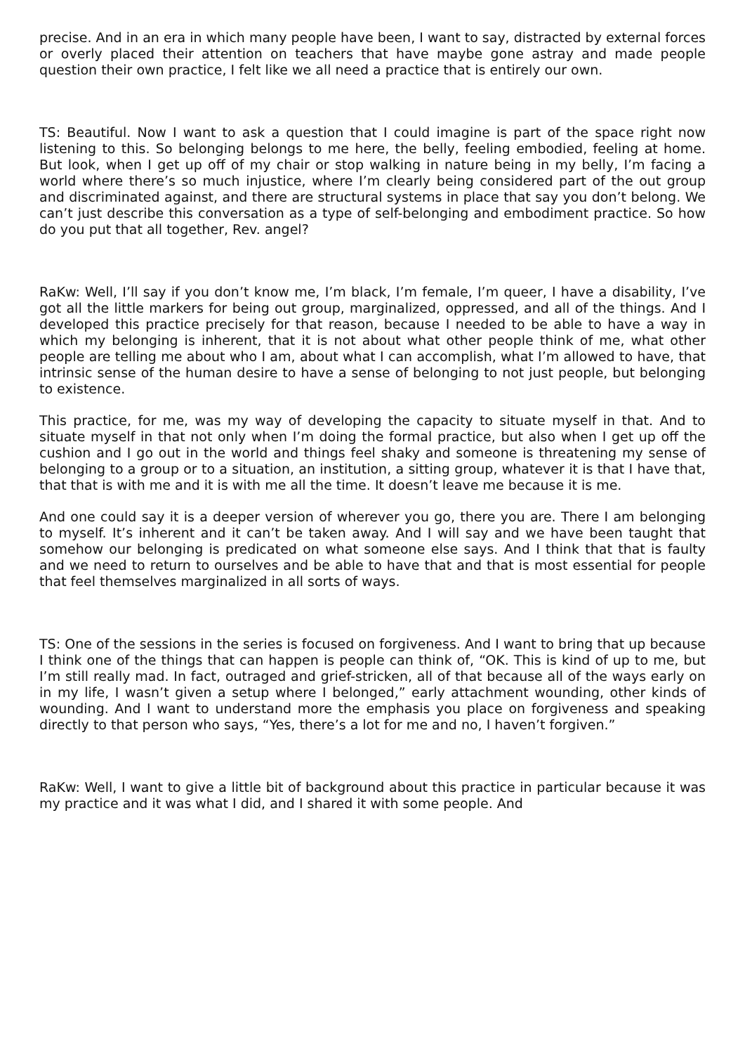precise. And in an era in which many people have been, I want to say, distracted by external forces or overly placed their attention on teachers that have maybe gone astray and made people question their own practice, I felt like we all need a practice that is entirely our own.
TS: Beautiful. Now I want to ask a question that I could imagine is part of the space right now listening to this. So belonging belongs to me here, the belly, feeling embodied, feeling at home. But look, when I get up off of my chair or stop walking in nature being in my belly, I’m facing a world where there’s so much injustice, where I’m clearly being considered part of the out group and discriminated against, and there are structural systems in place that say you don’t belong. We can’t just describe this conversation as a type of self-belonging and embodiment practice. So how do you put that all together, Rev. angel?
RaKw: Well, I’ll say if you don’t know me, I’m black, I’m female, I’m queer, I have a disability, I’ve got all the little markers for being out group, marginalized, oppressed, and all of the things. And I developed this practice precisely for that reason, because I needed to be able to have a way in which my belonging is inherent, that it is not about what other people think of me, what other people are telling me about who I am, about what I can accomplish, what I’m allowed to have, that intrinsic sense of the human desire to have a sense of belonging to not just people, but belonging to existence.
This practice, for me, was my way of developing the capacity to situate myself in that. And to situate myself in that not only when I’m doing the formal practice, but also when I get up off the cushion and I go out in the world and things feel shaky and someone is threatening my sense of belonging to a group or to a situation, an institution, a sitting group, whatever it is that I have that, that that is with me and it is with me all the time. It doesn’t leave me because it is me.
And one could say it is a deeper version of wherever you go, there you are. There I am belonging to myself. It’s inherent and it can’t be taken away. And I will say and we have been taught that somehow our belonging is predicated on what someone else says. And I think that that is faulty and we need to return to ourselves and be able to have that and that is most essential for people that feel themselves marginalized in all sorts of ways.
TS: One of the sessions in the series is focused on forgiveness. And I want to bring that up because I think one of the things that can happen is people can think of, “OK. This is kind of up to me, but I’m still really mad. In fact, outraged and grief-stricken, all of that because all of the ways early on in my life, I wasn’t given a setup where I belonged,” early attachment wounding, other kinds of wounding. And I want to understand more the emphasis you place on forgiveness and speaking directly to that person who says, “Yes, there’s a lot for me and no, I haven’t forgiven.”
RaKw: Well, I want to give a little bit of background about this practice in particular because it was my practice and it was what I did, and I shared it with some people. And